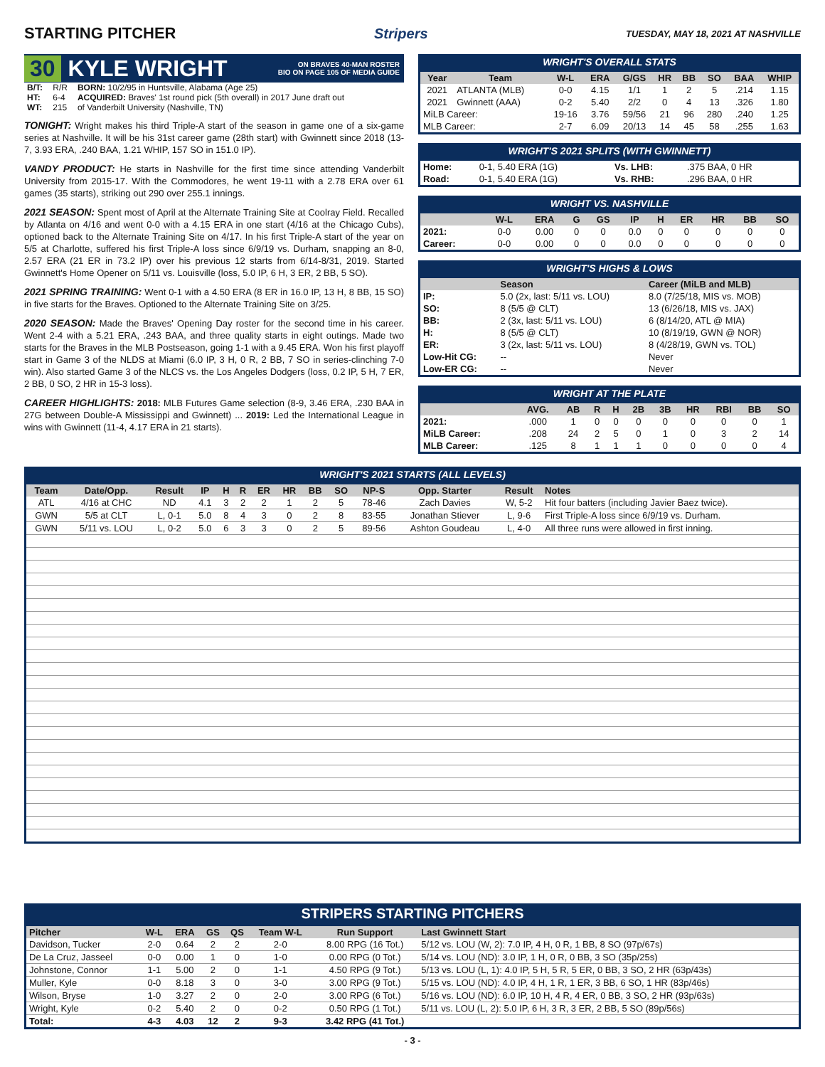STARTING PITCHER Stripers
TUESDAY, MAY 18, 2021 AT NASHVILLE
30 KYLE WRIGHT ON BRAVES 40-MAN ROSTER
BIO ON PAGE 105 OF MEDIA GUIDE
| B/T: | R/R | BORN: 10/2/95 in Huntsville, Alabama (Age 25) |
| HT: | 6-4 | ACQUIRED: Braves' 1st round pick (5th overall) in 2017 June draft out |
| WT: | 215 | of Vanderbilt University (Nashville, TN) |
TONIGHT: Wright makes his third Triple-A start of the season in game one of a six-game series at Nashville. It will be his 31st career game (28th start) with Gwinnett since 2018 (13-7, 3.93 ERA, .240 BAA, 1.21 WHIP, 157 SO in 151.0 IP).
VANDY PRODUCT: He starts in Nashville for the first time since attending Vanderbilt University from 2015-17. With the Commodores, he went 19-11 with a 2.78 ERA over 61 games (35 starts), striking out 290 over 255.1 innings.
2021 SEASON: Spent most of April at the Alternate Training Site at Coolray Field. Recalled by Atlanta on 4/16 and went 0-0 with a 4.15 ERA in one start (4/16 at the Chicago Cubs), optioned back to the Alternate Training Site on 4/17. In his first Triple-A start of the year on 5/5 at Charlotte, suffered his first Triple-A loss since 6/9/19 vs. Durham, snapping an 8-0, 2.57 ERA (21 ER in 73.2 IP) over his previous 12 starts from 6/14-8/31, 2019. Started Gwinnett's Home Opener on 5/11 vs. Louisville (loss, 5.0 IP, 6 H, 3 ER, 2 BB, 5 SO).
2021 SPRING TRAINING: Went 0-1 with a 4.50 ERA (8 ER in 16.0 IP, 13 H, 8 BB, 15 SO) in five starts for the Braves. Optioned to the Alternate Training Site on 3/25.
2020 SEASON: Made the Braves' Opening Day roster for the second time in his career. Went 2-4 with a 5.21 ERA, .243 BAA, and three quality starts in eight outings. Made two starts for the Braves in the MLB Postseason, going 1-1 with a 9.45 ERA. Won his first playoff start in Game 3 of the NLDS at Miami (6.0 IP, 3 H, 0 R, 2 BB, 7 SO in series-clinching 7-0 win). Also started Game 3 of the NLCS vs. the Los Angeles Dodgers (loss, 0.2 IP, 5 H, 7 ER, 2 BB, 0 SO, 2 HR in 15-3 loss).
CAREER HIGHLIGHTS: 2018: MLB Futures Game selection (8-9, 3.46 ERA, .230 BAA in 27G between Double-A Mississippi and Gwinnett) ... 2019: Led the International League in wins with Gwinnett (11-4, 4.17 ERA in 21 starts).
WRIGHT'S OVERALL STATS
| Year | Team | W-L | ERA | G/GS | HR | BB | SO | BAA | WHIP |
| --- | --- | --- | --- | --- | --- | --- | --- | --- | --- |
| 2021 | ATLANTA (MLB) | 0-0 | 4.15 | 1/1 | 1 | 2 | 5 | .214 | 1.15 |
| 2021 | Gwinnett (AAA) | 0-2 | 5.40 | 2/2 | 0 | 4 | 13 | .326 | 1.80 |
| MiLB Career: | | 19-16 | 3.76 | 59/56 | 21 | 96 | 280 | .240 | 1.25 |
| MLB Career: | | 2-7 | 6.09 | 20/13 | 14 | 45 | 58 | .255 | 1.63 |
WRIGHT'S 2021 SPLITS (WITH GWINNETT)
| Home: | 0-1, 5.40 ERA (1G) | Vs. LHB: | .375 BAA, 0 HR |
| Road: | 0-1, 5.40 ERA (1G) | Vs. RHB: | .296 BAA, 0 HR |
WRIGHT VS. NASHVILLE
| | W-L | ERA | G | GS | IP | H | ER | HR | BB | SO |
| --- | --- | --- | --- | --- | --- | --- | --- | --- | --- | --- |
| 2021: | 0-0 | 0.00 | 0 | 0 | 0.0 | 0 | 0 | 0 | 0 | 0 |
| Career: | 0-0 | 0.00 | 0 | 0 | 0.0 | 0 | 0 | 0 | 0 | 0 |
WRIGHT'S HIGHS & LOWS
| | Season | Career (MiLB and MLB) |
| --- | --- | --- |
| IP: | 5.0 (2x, last: 5/11 vs. LOU) | 8.0 (7/25/18, MIS vs. MOB) |
| SO: | 8 (5/5 @ CLT) | 13 (6/26/18, MIS vs. JAX) |
| BB: | 2 (3x, last: 5/11 vs. LOU) | 6 (8/14/20, ATL @ MIA) |
| H: | 8 (5/5 @ CLT) | 10 (8/19/19, GWN @ NOR) |
| ER: | 3 (2x, last: 5/11 vs. LOU) | 8 (4/28/19, GWN vs. TOL) |
| Low-Hit CG: | -- | Never |
| Low-ER CG: | -- | Never |
WRIGHT AT THE PLATE
| | AVG. | AB | R | H | 2B | 3B | HR | RBI | BB | SO |
| --- | --- | --- | --- | --- | --- | --- | --- | --- | --- | --- |
| 2021: | .000 | 1 | 0 | 0 | 0 | 0 | 0 | 0 | 0 | 1 |
| MiLB Career: | .208 | 24 | 2 | 5 | 0 | 1 | 0 | 3 | 2 | 14 |
| MLB Career: | .125 | 8 | 1 | 1 | 1 | 0 | 0 | 0 | 0 | 4 |
WRIGHT'S 2021 STARTS (ALL LEVELS)
| Team | Date/Opp. | Result | IP | H | R | ER | HR | BB | SO | NP-S | Opp. Starter | Result | Notes |
| --- | --- | --- | --- | --- | --- | --- | --- | --- | --- | --- | --- | --- | --- |
| ATL | 4/16 at CHC | ND | 4.1 | 3 | 2 | 2 | 1 | 2 | 5 | 78-46 | Zach Davies | W, 5-2 | Hit four batters (including Javier Baez twice). |
| GWN | 5/5 at CLT | L, 0-1 | 5.0 | 8 | 4 | 3 | 0 | 2 | 8 | 83-55 | Jonathan Stiever | L, 9-6 | First Triple-A loss since 6/9/19 vs. Durham. |
| GWN | 5/11 vs. LOU | L, 0-2 | 5.0 | 6 | 3 | 3 | 0 | 2 | 5 | 89-56 | Ashton Goudeau | L, 4-0 | All three runs were allowed in first inning. |
STRIPERS STARTING PITCHERS
| Pitcher | W-L | ERA | GS | QS | Team W-L | Run Support | Last Gwinnett Start |
| --- | --- | --- | --- | --- | --- | --- | --- |
| Davidson, Tucker | 2-0 | 0.64 | 2 | 2 | 2-0 | 8.00 RPG (16 Tot.) | 5/12 vs. LOU (W, 2): 7.0 IP, 4 H, 0 R, 1 BB, 8 SO (97p/67s) |
| De La Cruz, Jasseel | 0-0 | 0.00 | 1 | 0 | 1-0 | 0.00 RPG (0 Tot.) | 5/14 vs. LOU (ND): 3.0 IP, 1 H, 0 R, 0 BB, 3 SO (35p/25s) |
| Johnstone, Connor | 1-1 | 5.00 | 2 | 0 | 1-1 | 4.50 RPG (9 Tot.) | 5/13 vs. LOU (L, 1): 4.0 IP, 5 H, 5 R, 5 ER, 0 BB, 3 SO, 2 HR (63p/43s) |
| Muller, Kyle | 0-0 | 8.18 | 3 | 0 | 3-0 | 3.00 RPG (9 Tot.) | 5/15 vs. LOU (ND): 4.0 IP, 4 H, 1 R, 1 ER, 3 BB, 6 SO, 1 HR (83p/46s) |
| Wilson, Bryse | 1-0 | 3.27 | 2 | 0 | 2-0 | 3.00 RPG (6 Tot.) | 5/16 vs. LOU (ND): 6.0 IP, 10 H, 4 R, 4 ER, 0 BB, 3 SO, 2 HR (93p/63s) |
| Wright, Kyle | 0-2 | 5.40 | 2 | 0 | 0-2 | 0.50 RPG (1 Tot.) | 5/11 vs. LOU (L, 2): 5.0 IP, 6 H, 3 R, 3 ER, 2 BB, 5 SO (89p/56s) |
| Total: | 4-3 | 4.03 | 12 | 2 | 9-3 | 3.42 RPG (41 Tot.) | |
- 3 -